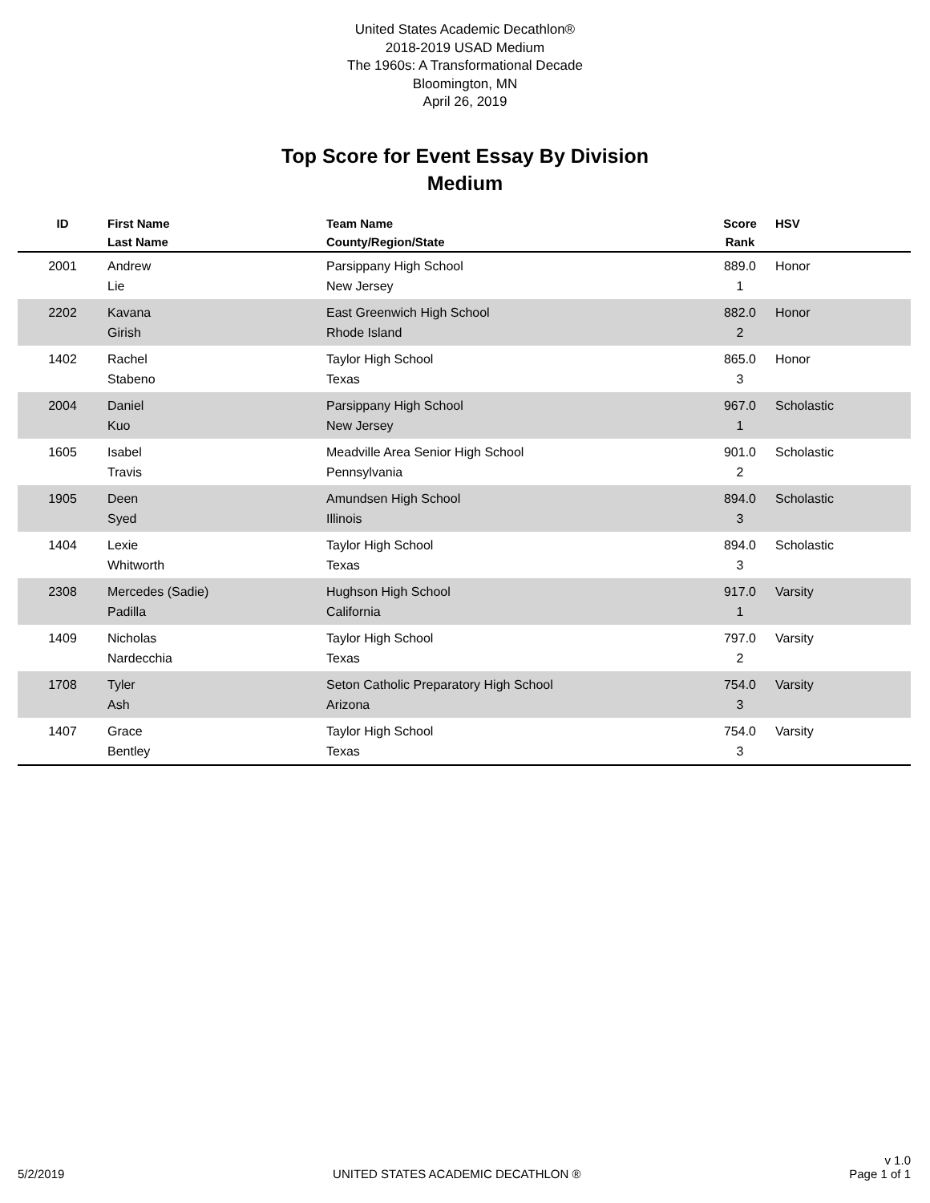United States Academic Decathlon®
2018-2019 USAD Medium
The 1960s: A Transformational Decade
Bloomington, MN
April 26, 2019
Top Score for Event Essay By Division
Medium
| ID | First Name Last Name | Team Name County/Region/State | Score Rank | HSV |
| --- | --- | --- | --- | --- |
| 2001 | Andrew Lie | Parsippany High School New Jersey | 889.0 1 | Honor |
| 2202 | Kavana Girish | East Greenwich High School Rhode Island | 882.0 2 | Honor |
| 1402 | Rachel Stabeno | Taylor High School Texas | 865.0 3 | Honor |
| 2004 | Daniel Kuo | Parsippany High School New Jersey | 967.0 1 | Scholastic |
| 1605 | Isabel Travis | Meadville Area Senior High School Pennsylvania | 901.0 2 | Scholastic |
| 1905 | Deen Syed | Amundsen High School Illinois | 894.0 3 | Scholastic |
| 1404 | Lexie Whitworth | Taylor High School Texas | 894.0 3 | Scholastic |
| 2308 | Mercedes (Sadie) Padilla | Hughson High School California | 917.0 1 | Varsity |
| 1409 | Nicholas Nardecchia | Taylor High School Texas | 797.0 2 | Varsity |
| 1708 | Tyler Ash | Seton Catholic Preparatory High School Arizona | 754.0 3 | Varsity |
| 1407 | Grace Bentley | Taylor High School Texas | 754.0 3 | Varsity |
5/2/2019 UNITED STATES ACADEMIC DECATHLON ® v 1.0
Page 1 of 1